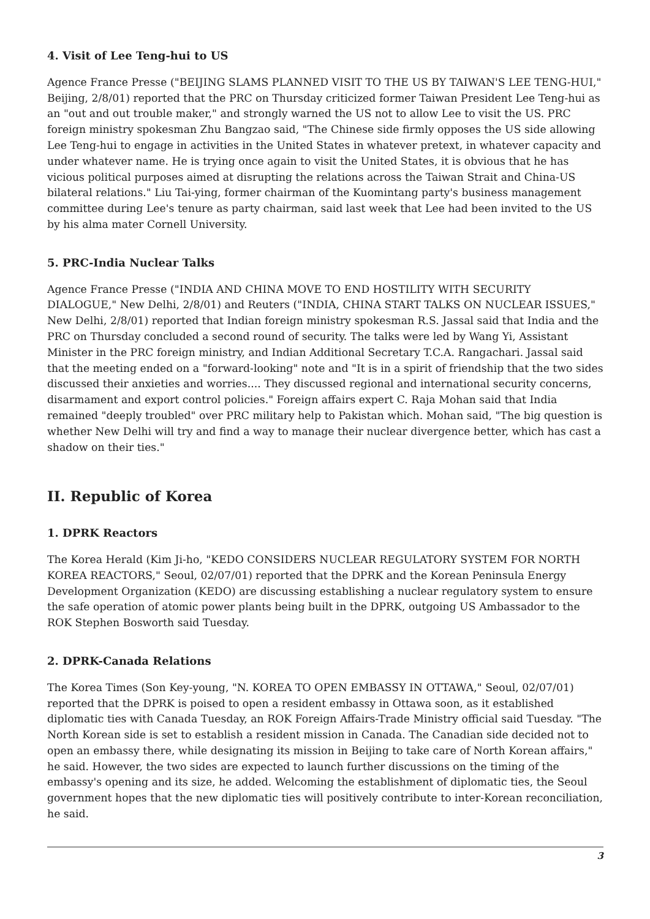4. Visit of Lee Teng-hui to US
Agence France Presse ("BEIJING SLAMS PLANNED VISIT TO THE US BY TAIWAN'S LEE TENG-HUI," Beijing, 2/8/01) reported that the PRC on Thursday criticized former Taiwan President Lee Teng-hui as an "out and out trouble maker," and strongly warned the US not to allow Lee to visit the US. PRC foreign ministry spokesman Zhu Bangzao said, "The Chinese side firmly opposes the US side allowing Lee Teng-hui to engage in activities in the United States in whatever pretext, in whatever capacity and under whatever name. He is trying once again to visit the United States, it is obvious that he has vicious political purposes aimed at disrupting the relations across the Taiwan Strait and China-US bilateral relations." Liu Tai-ying, former chairman of the Kuomintang party's business management committee during Lee's tenure as party chairman, said last week that Lee had been invited to the US by his alma mater Cornell University.
5. PRC-India Nuclear Talks
Agence France Presse ("INDIA AND CHINA MOVE TO END HOSTILITY WITH SECURITY DIALOGUE," New Delhi, 2/8/01) and Reuters ("INDIA, CHINA START TALKS ON NUCLEAR ISSUES," New Delhi, 2/8/01) reported that Indian foreign ministry spokesman R.S. Jassal said that India and the PRC on Thursday concluded a second round of security. The talks were led by Wang Yi, Assistant Minister in the PRC foreign ministry, and Indian Additional Secretary T.C.A. Rangachari. Jassal said that the meeting ended on a "forward-looking" note and "It is in a spirit of friendship that the two sides discussed their anxieties and worries.... They discussed regional and international security concerns, disarmament and export control policies." Foreign affairs expert C. Raja Mohan said that India remained "deeply troubled" over PRC military help to Pakistan which. Mohan said, "The big question is whether New Delhi will try and find a way to manage their nuclear divergence better, which has cast a shadow on their ties."
II. Republic of Korea
1. DPRK Reactors
The Korea Herald (Kim Ji-ho, "KEDO CONSIDERS NUCLEAR REGULATORY SYSTEM FOR NORTH KOREA REACTORS," Seoul, 02/07/01) reported that the DPRK and the Korean Peninsula Energy Development Organization (KEDO) are discussing establishing a nuclear regulatory system to ensure the safe operation of atomic power plants being built in the DPRK, outgoing US Ambassador to the ROK Stephen Bosworth said Tuesday.
2. DPRK-Canada Relations
The Korea Times (Son Key-young, "N. KOREA TO OPEN EMBASSY IN OTTAWA," Seoul, 02/07/01) reported that the DPRK is poised to open a resident embassy in Ottawa soon, as it established diplomatic ties with Canada Tuesday, an ROK Foreign Affairs-Trade Ministry official said Tuesday. "The North Korean side is set to establish a resident mission in Canada. The Canadian side decided not to open an embassy there, while designating its mission in Beijing to take care of North Korean affairs," he said. However, the two sides are expected to launch further discussions on the timing of the embassy's opening and its size, he added. Welcoming the establishment of diplomatic ties, the Seoul government hopes that the new diplomatic ties will positively contribute to inter-Korean reconciliation, he said.
3